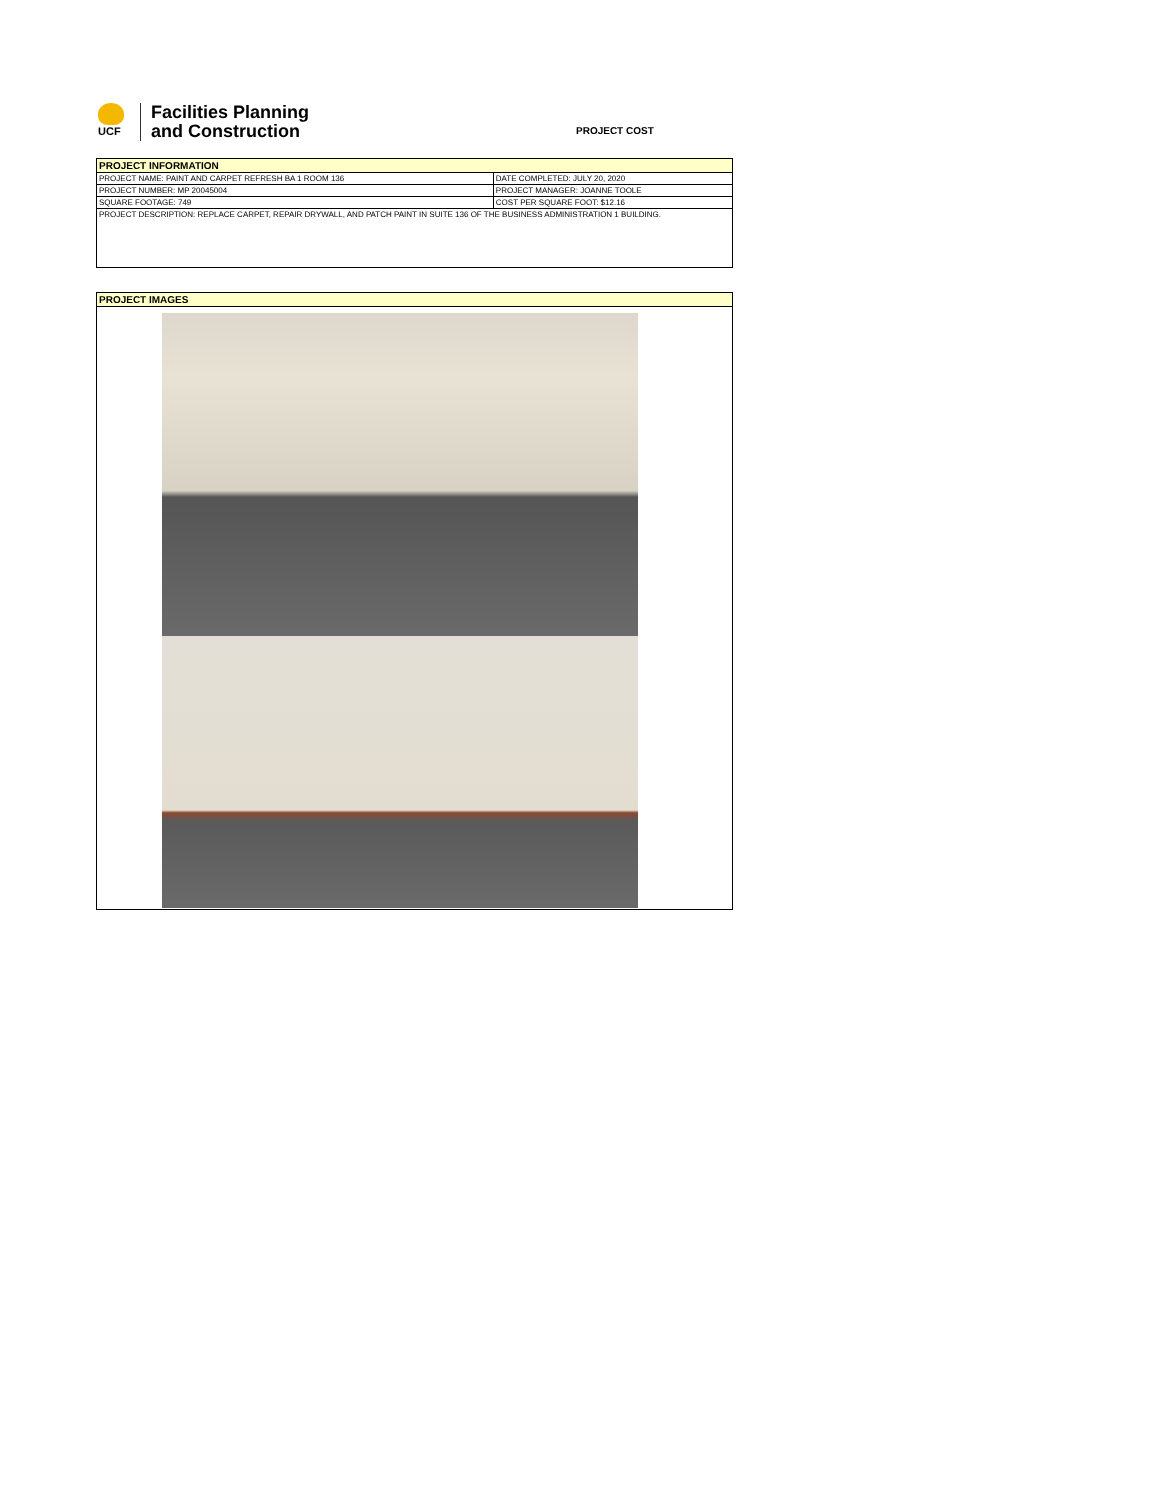UCF
Facilities Planning
and Construction
PROJECT COST
| PROJECT INFORMATION | |
| --- | --- |
| PROJECT NAME: PAINT AND CARPET REFRESH BA 1 ROOM 136 | DATE COMPLETED: JULY 20, 2020 |
| PROJECT NUMBER: MP 20045004 | PROJECT MANAGER: JOANNE TOOLE |
| SQUARE FOOTAGE: 749 | COST PER SQUARE FOOT: $12.16 |
| PROJECT DESCRIPTION: REPLACE CARPET, REPAIR DRYWALL, AND PATCH PAINT IN SUITE 136 OF THE BUSINESS ADMINISTRATION 1 BUILDING. | |
| PROJECT IMAGES |
| --- |